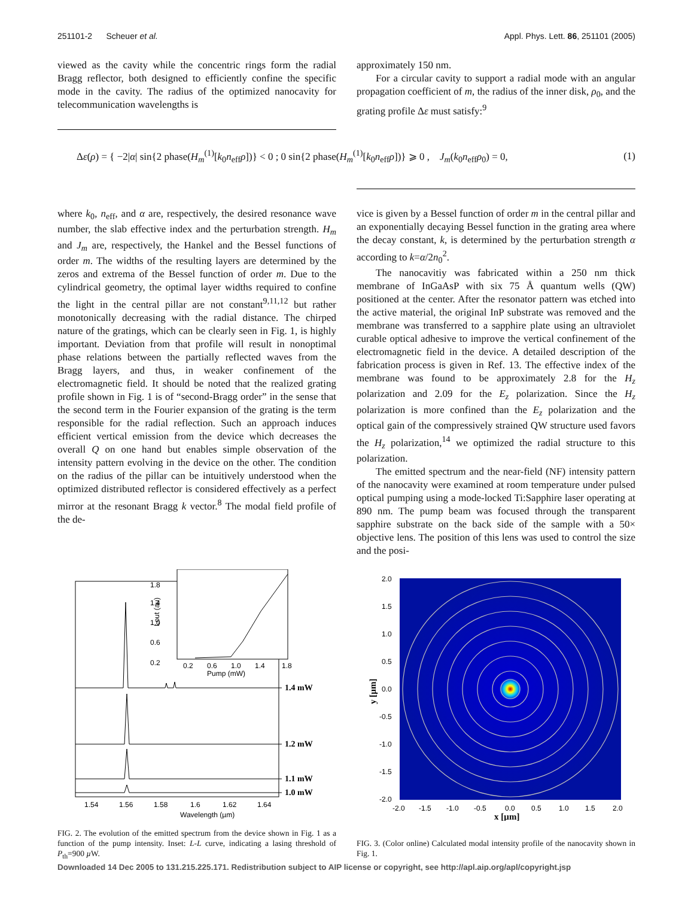251101-2 Scheuer et al. Appl. Phys. Lett. 86, 251101 (2005)
viewed as the cavity while the concentric rings form the radial Bragg reflector, both designed to efficiently confine the specific mode in the cavity. The radius of the optimized nanocavity for telecommunication wavelengths is
approximately 150 nm.
For a circular cavity to support a radial mode with an angular propagation coefficient of m, the radius of the inner disk, ρ<sub>0</sub>, and the grating profile Δε must satisfy:<sup>9</sup>
Δε(ρ) = { −2|α| sin{2 phase(H<sub>m</sub><sup>(1)</sup>[k<sub>0</sub>n<sub>eff</sub>ρ])} < 0 ; 0 sin{2 phase(H<sub>m</sub><sup>(1)</sup>[k<sub>0</sub>n<sub>eff</sub>ρ])} ⩾ 0 , J<sub>m</sub>(k<sub>0</sub>n<sub>eff</sub>ρ<sub>0</sub>) = 0, (1)
where k<sub>0</sub>, n<sub>eff</sub>, and α are, respectively, the desired resonance wave number, the slab effective index and the perturbation strength. H<sub>m</sub> and J<sub>m</sub> are, respectively, the Hankel and the Bessel functions of order m. The widths of the resulting layers are determined by the zeros and extrema of the Bessel function of order m. Due to the cylindrical geometry, the optimal layer widths required to confine the light in the central pillar are not constant<sup>9,11,12</sup> but rather monotonically decreasing with the radial distance. The chirped nature of the gratings, which can be clearly seen in Fig. 1, is highly important. Deviation from that profile will result in nonoptimal phase relations between the partially reflected waves from the Bragg layers, and thus, in weaker confinement of the electromagnetic field. It should be noted that the realized grating profile shown in Fig. 1 is of “second-Bragg order” in the sense that the second term in the Fourier expansion of the grating is the term responsible for the radial reflection. Such an approach induces efficient vertical emission from the device which decreases the overall Q on one hand but enables simple observation of the intensity pattern evolving in the device on the other. The condition on the radius of the pillar can be intuitively understood when the optimized distributed reflector is considered effectively as a perfect mirror at the resonant Bragg k vector.<sup>8</sup> The modal field profile of the de-
vice is given by a Bessel function of order m in the central pillar and an exponentially decaying Bessel function in the grating area where the decay constant, k, is determined by the perturbation strength α according to k=α/2n<sub>0</sub><sup>2</sup>.
The nanocavitiy was fabricated within a 250 nm thick membrane of InGaAsP with six 75 Å quantum wells (QW) positioned at the center. After the resonator pattern was etched into the active material, the original InP substrate was removed and the membrane was transferred to a sapphire plate using an ultraviolet curable optical adhesive to improve the vertical confinement of the electromagnetic field in the device. A detailed description of the fabrication process is given in Ref. 13. The effective index of the membrane was found to be approximately 2.8 for the H<sub>z</sub> polarization and 2.09 for the E<sub>z</sub> polarization. Since the H<sub>z</sub> polarization is more confined than the E<sub>z</sub> polarization and the optical gain of the compressively strained QW structure used favors the H<sub>z</sub> polarization,<sup>14</sup> we optimized the radial structure to this polarization.
The emitted spectrum and the near-field (NF) intensity pattern of the nanocavity were examined at room temperature under pulsed optical pumping using a mode-locked Ti:Sapphire laser operating at 890 nm. The pump beam was focused through the transparent sapphire substrate on the back side of the sample with a 50× objective lens. The position of this lens was used to control the size and the posi-
1.8
1.4
1.0
0.6
0.2
0.2
0.6
1.0
1.4
1.8
Pump (mW)
Lout (au)
1.4 mW
1.2 mW
1.1 mW
1.0 mW
1.54
1.56
1.58
1.6
1.62
1.64
Wavelength (µm)
FIG. 2. The evolution of the emitted spectrum from the device shown in Fig. 1 as a function of the pump intensity. Inset: L-L curve, indicating a lasing threshold of P<sub>th</sub>=900 µ W.
2.0
1.5
1.0
0.5
0.0
-0.5
-1.0
-1.5
-2.0
-2.0
-1.5
-1.0
-0.5
0.0
0.5
1.0
1.5
2.0
x [µm]
y [µm]
FIG. 3. (Color online) Calculated modal intensity profile of the nanocavity shown in Fig. 1.
Downloaded 14 Dec 2005 to 131.215.225.171. Redistribution subject to AIP license or copyright, see http://apl.aip.org/apl/copyright.jsp